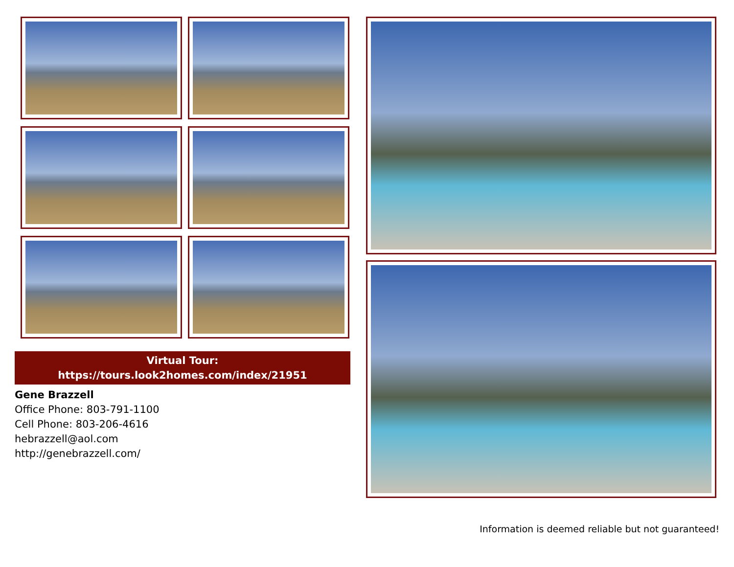Virtual Tour:
https://tours.look2homes.com/index/21951
Gene Brazzell
Office Phone: 803-791-1100
Cell Phone: 803-206-4616
hebrazzell@aol.com
http://genebrazzell.com/
Information is deemed reliable but not guaranteed!